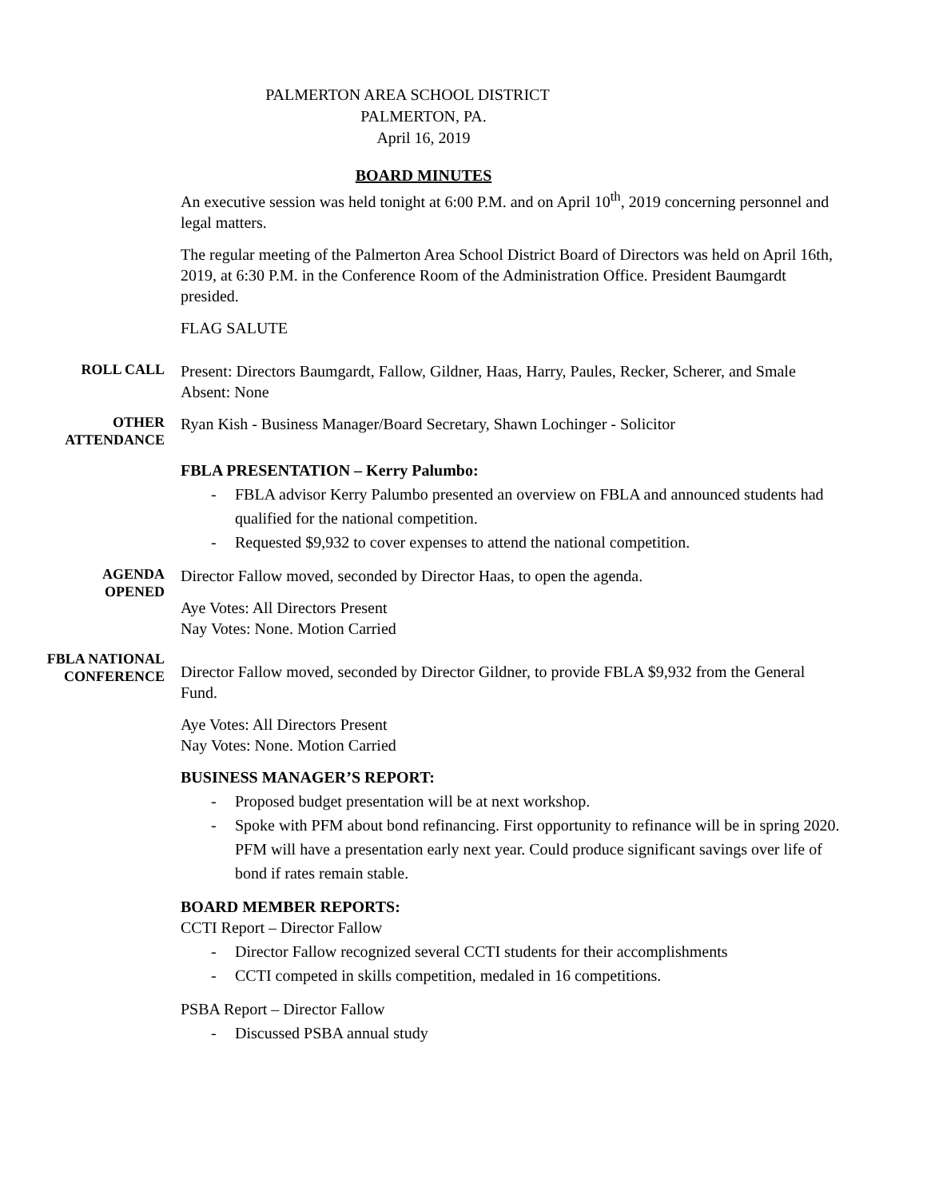PALMERTON AREA SCHOOL DISTRICT
PALMERTON, PA.
April 16, 2019
BOARD MINUTES
An executive session was held tonight at 6:00 P.M. and on April 10<sup>th</sup>, 2019 concerning personnel and legal matters.
The regular meeting of the Palmerton Area School District Board of Directors was held on April 16th, 2019, at 6:30 P.M. in the Conference Room of the Administration Office. President Baumgardt presided.
FLAG SALUTE
ROLL CALL
Present: Directors Baumgardt, Fallow, Gildner, Haas, Harry, Paules, Recker, Scherer, and Smale
Absent: None
OTHER
ATTENDANCE
Ryan Kish - Business Manager/Board Secretary, Shawn Lochinger - Solicitor
FBLA PRESENTATION – Kerry Palumbo:
- FBLA advisor Kerry Palumbo presented an overview on FBLA and announced students had qualified for the national competition.
- Requested $9,932 to cover expenses to attend the national competition.
AGENDA
OPENED
Director Fallow moved, seconded by Director Haas, to open the agenda.
Aye Votes: All Directors Present
Nay Votes: None. Motion Carried
FBLA NATIONAL
CONFERENCE
Director Fallow moved, seconded by Director Gildner, to provide FBLA $9,932 from the General Fund.
Aye Votes: All Directors Present
Nay Votes: None. Motion Carried
BUSINESS MANAGER’S REPORT:
- Proposed budget presentation will be at next workshop.
- Spoke with PFM about bond refinancing. First opportunity to refinance will be in spring 2020. PFM will have a presentation early next year. Could produce significant savings over life of bond if rates remain stable.
BOARD MEMBER REPORTS:
CCTI Report – Director Fallow
- Director Fallow recognized several CCTI students for their accomplishments
- CCTI competed in skills competition, medaled in 16 competitions.
PSBA Report – Director Fallow
- Discussed PSBA annual study